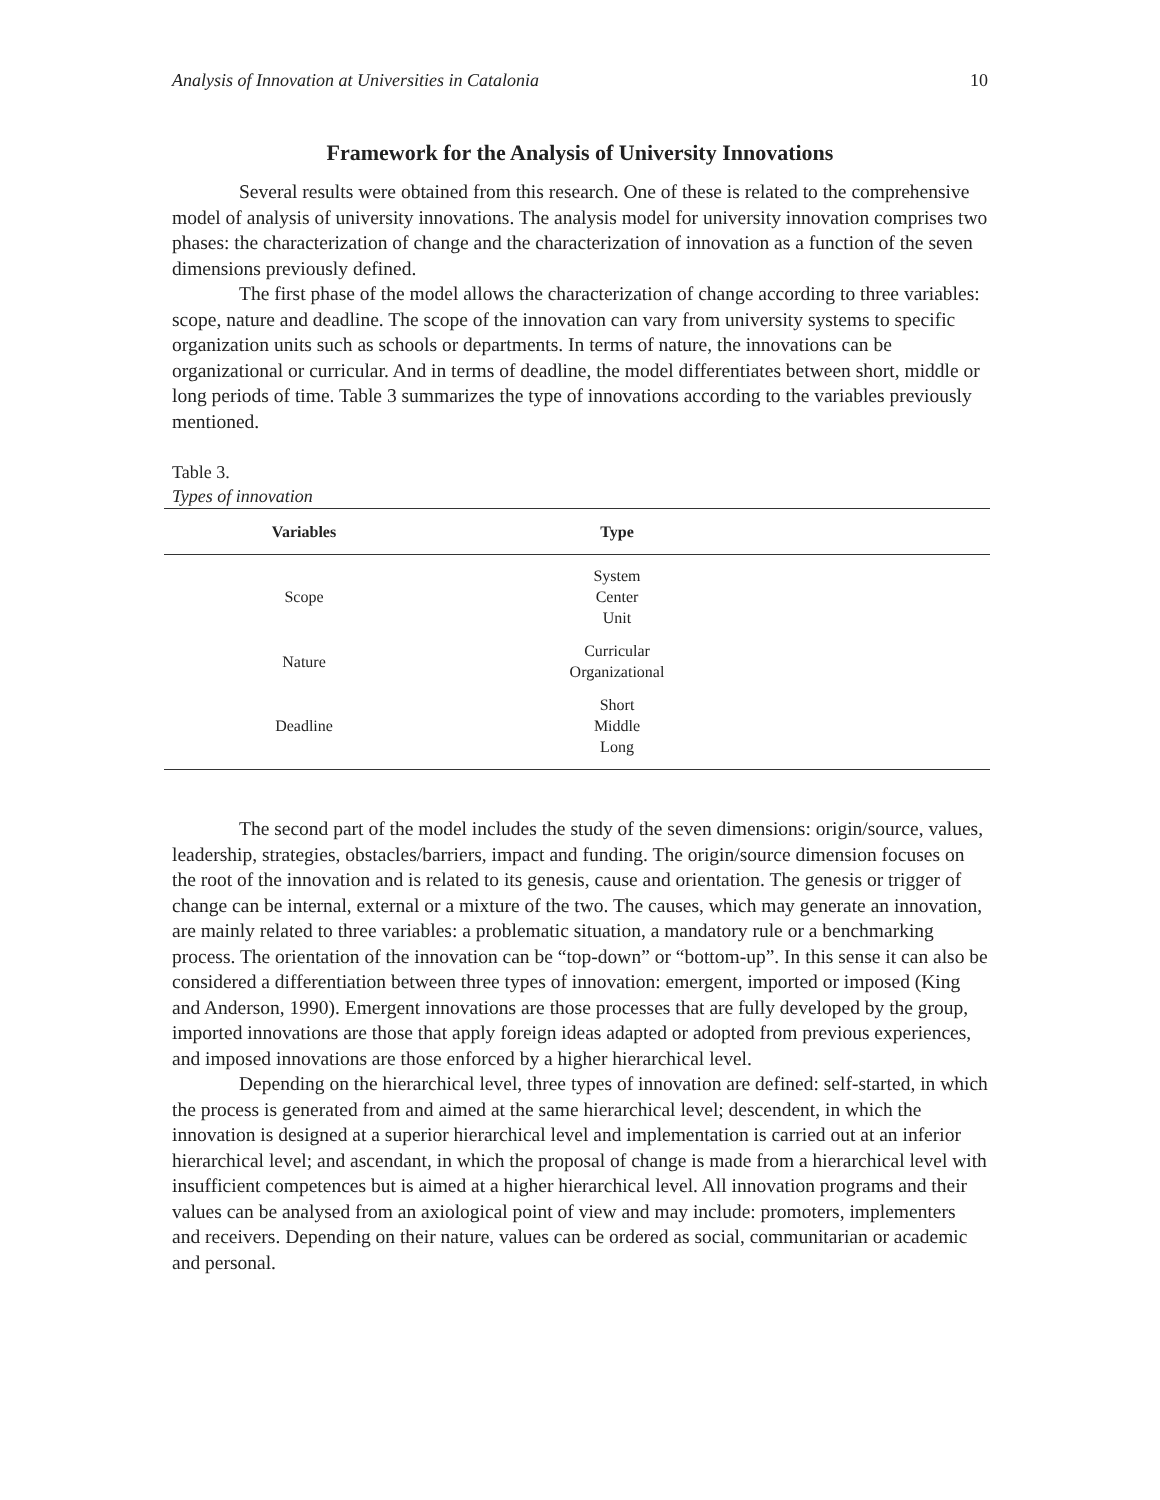Analysis of Innovation at Universities in Catalonia 10
Framework for the Analysis of University Innovations
Several results were obtained from this research. One of these is related to the comprehensive model of analysis of university innovations. The analysis model for university innovation comprises two phases: the characterization of change and the characterization of innovation as a function of the seven dimensions previously defined.
The first phase of the model allows the characterization of change according to three variables: scope, nature and deadline. The scope of the innovation can vary from university systems to specific organization units such as schools or departments. In terms of nature, the innovations can be organizational or curricular. And in terms of deadline, the model differentiates between short, middle or long periods of time. Table 3 summarizes the type of innovations according to the variables previously mentioned.
Table 3.
Types of innovation
| Variables | Type | |
| --- | --- | --- |
| Scope | System Center Unit | |
| Nature | Curricular Organizational | |
| Deadline | Short Middle Long | |
The second part of the model includes the study of the seven dimensions: origin/source, values, leadership, strategies, obstacles/barriers, impact and funding. The origin/source dimension focuses on the root of the innovation and is related to its genesis, cause and orientation. The genesis or trigger of change can be internal, external or a mixture of the two. The causes, which may generate an innovation, are mainly related to three variables: a problematic situation, a mandatory rule or a benchmarking process. The orientation of the innovation can be “top-down” or “bottom-up”. In this sense it can also be considered a differentiation between three types of innovation: emergent, imported or imposed (King and Anderson, 1990). Emergent innovations are those processes that are fully developed by the group, imported innovations are those that apply foreign ideas adapted or adopted from previous experiences, and imposed innovations are those enforced by a higher hierarchical level.
Depending on the hierarchical level, three types of innovation are defined: self-started, in which the process is generated from and aimed at the same hierarchical level; descendent, in which the innovation is designed at a superior hierarchical level and implementation is carried out at an inferior hierarchical level; and ascendant, in which the proposal of change is made from a hierarchical level with insufficient competences but is aimed at a higher hierarchical level. All innovation programs and their values can be analysed from an axiological point of view and may include: promoters, implementers and receivers. Depending on their nature, values can be ordered as social, communitarian or academic and personal.